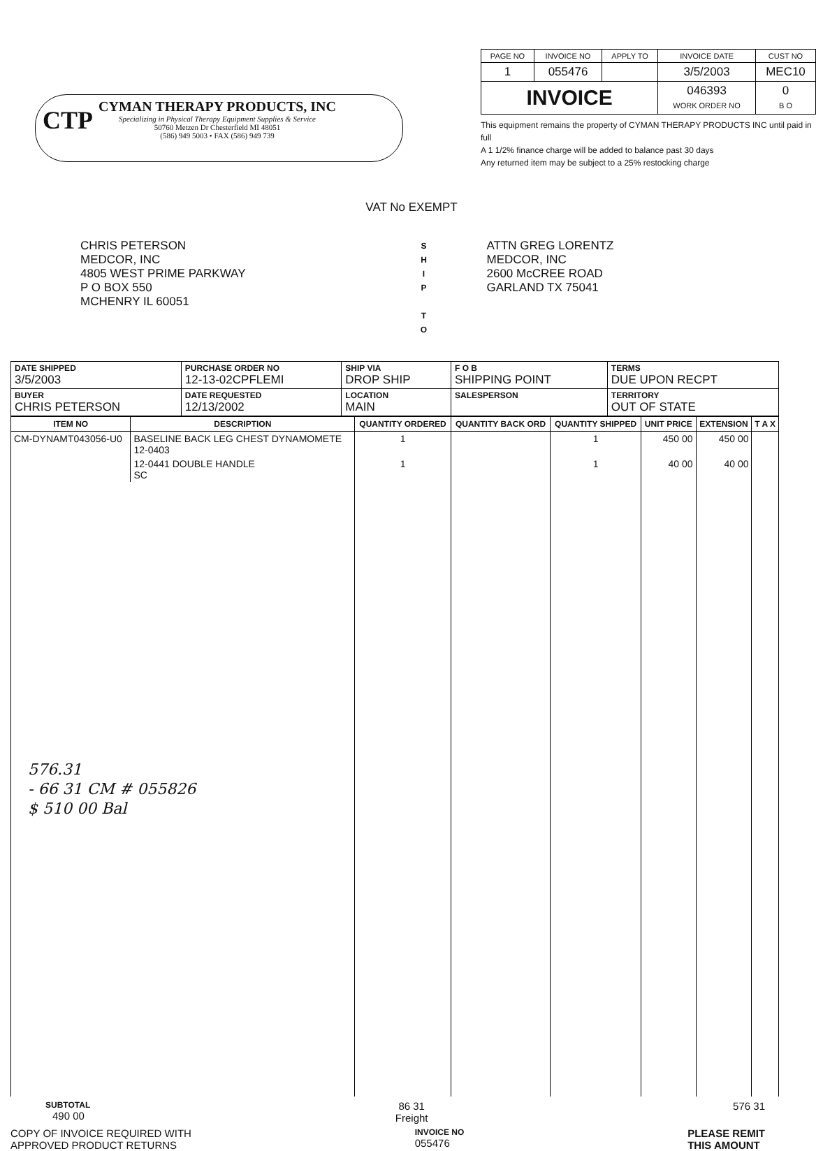CTP
CYMAN THERAPY PRODUCTS, INC
Specializing in Physical Therapy Equipment Supplies & Service
50760 Metzen Dr Chesterfield MI 48051
(586) 949 5003 • FAX (586) 949 739
| PAGE NO | INVOICE NO | APPLY TO | INVOICE DATE | CUST NO |
| 1 | 055476 | | 3/5/2003 | MEC10 |
| INVOICE | | | 046393 WORK ORDER NO | 0 B O |
This equipment remains the property of CYMAN THERAPY PRODUCTS INC until paid in full
A 1 1/2% finance charge will be added to balance past 30 days
Any returned item may be subject to a 25% restocking charge
VAT No EXEMPT
CHRIS PETERSON
MEDCOR, INC
4805 WEST PRIME PARKWAY
P O BOX 550
MCHENRY IL 60051
S
H
I
P
T
O
ATTN GREG LORENTZ
MEDCOR, INC
2600 McCREE ROAD
GARLAND TX 75041
| DATE SHIPPED 3/5/2003 | PURCHASE ORDER NO 12-13-02CPFLEMI | | SHIP VIA DROP SHIP | | F O B SHIPPING POINT | TERMS DUE UPON RECPT |
| BUYER CHRIS PETERSON | | DATE REQUESTED 12/13/2002 | LOCATION MAIN | SALESPERSON | | TERRITORY OUT OF STATE |
| ITEM NO | DESCRIPTION | QUANTITY ORDERED | QUANTITY BACK ORD | QUANTITY SHIPPED | UNIT PRICE | EXTENSION | T A X |
| --- | --- | --- | --- | --- | --- | --- | --- |
| CM-DYNAMT043056-U0 | BASELINE BACK LEG CHEST DYNAMOMETE 12-0403 | 1 | | 1 | 450 00 | 450 00 | |
| | 12-0441 DOUBLE HANDLE SC | 1 | | 1 | 40 00 | 40 00 | |
| 576.31 - 66 31 CM # 055826 $ 510 00 Bal | | | | | | | |
SUBTOTAL
490 00
86 31
Freight
576 31
COPY OF INVOICE REQUIRED WITH
APPROVED PRODUCT RETURNS
INVOICE NO
055476
PLEASE REMIT
THIS AMOUNT